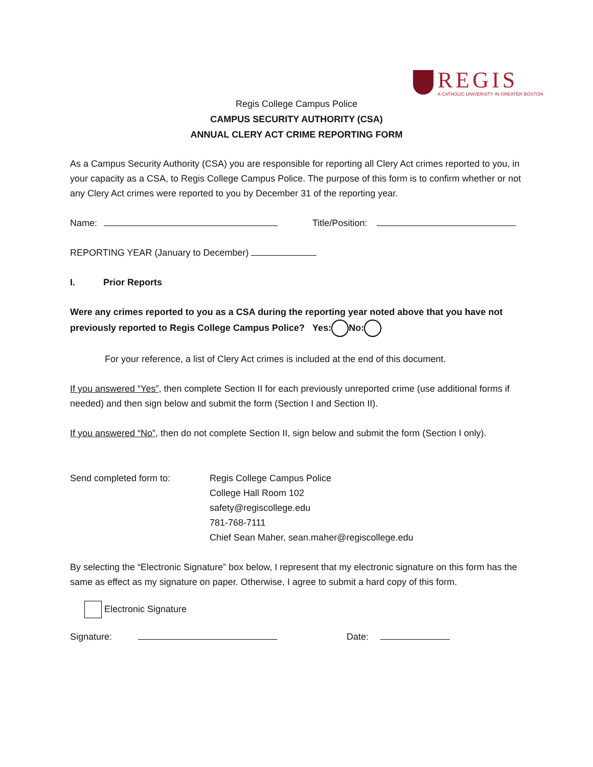REGIS
A CATHOLIC UNIVERSITY IN GREATER BOSTON
Regis College Campus Police
CAMPUS SECURITY AUTHORITY (CSA)
ANNUAL CLERY ACT CRIME REPORTING FORM
As a Campus Security Authority (CSA) you are responsible for reporting all Clery Act crimes reported to you, in your capacity as a CSA, to Regis College Campus Police. The purpose of this form is to confirm whether or not any Clery Act crimes were reported to you by December 31 of the reporting year.
Name: Title/Position:
REPORTING YEAR (January to December)
I. Prior Reports
Were any crimes reported to you as a CSA during the reporting year noted above that you have not previously reported to Regis College Campus Police? Yes: No:
For your reference, a list of Clery Act crimes is included at the end of this document.
If you answered “Yes”, then complete Section II for each previously unreported crime (use additional forms if needed) and then sign below and submit the form (Section I and Section II).
If you answered “No”, then do not complete Section II, sign below and submit the form (Section I only).
Send completed form to: Regis College Campus Police
College Hall Room 102
safety@regiscollege.edu
781-768-7111
Chief Sean Maher, sean.maher@regiscollege.edu
By selecting the “Electronic Signature” box below, I represent that my electronic signature on this form has the same as effect as my signature on paper. Otherwise, I agree to submit a hard copy of this form.
Electronic Signature
Signature: Date: